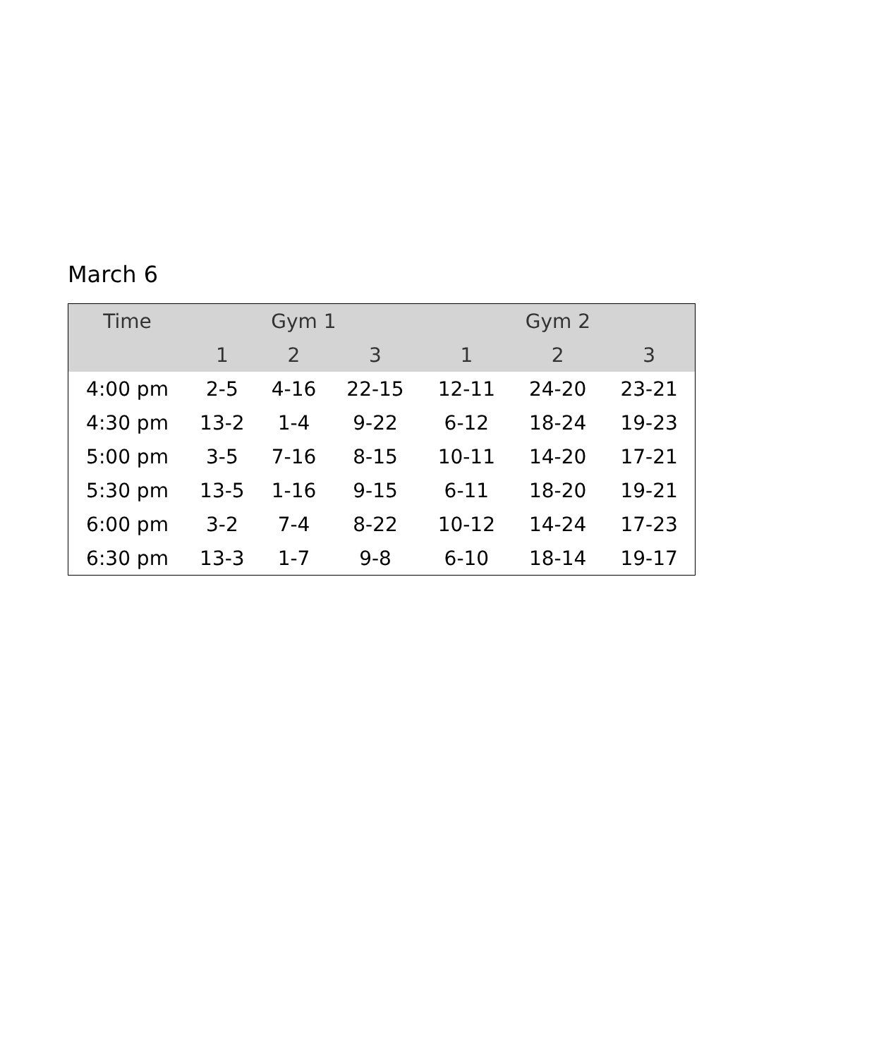March 6
| Time | Gym 1 | | | Gym 2 | | |
| --- | --- | --- | --- | --- | --- | --- |
| | 1 | 2 | 3 | 1 | 2 | 3 |
| 4:00 pm | 2-5 | 4-16 | 22-15 | 12-11 | 24-20 | 23-21 |
| 4:30 pm | 13-2 | 1-4 | 9-22 | 6-12 | 18-24 | 19-23 |
| 5:00 pm | 3-5 | 7-16 | 8-15 | 10-11 | 14-20 | 17-21 |
| 5:30 pm | 13-5 | 1-16 | 9-15 | 6-11 | 18-20 | 19-21 |
| 6:00 pm | 3-2 | 7-4 | 8-22 | 10-12 | 14-24 | 17-23 |
| 6:30 pm | 13-3 | 1-7 | 9-8 | 6-10 | 18-14 | 19-17 |